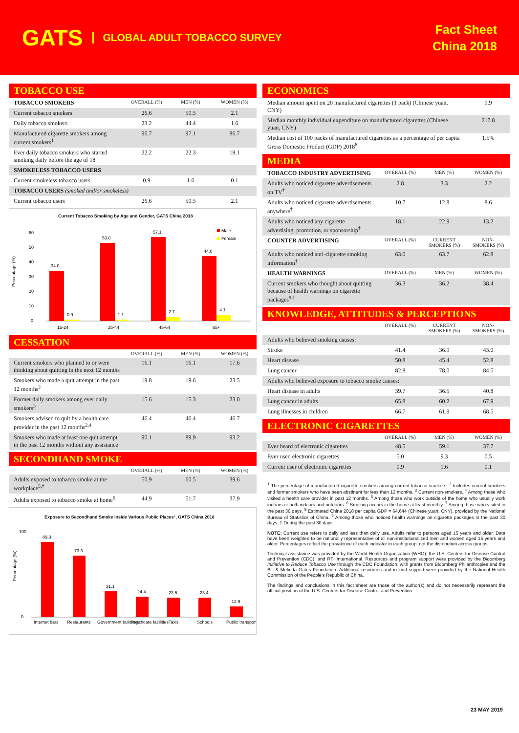GATS GLOBAL ADULT TOBACCO SURVEY
Fact Sheet
China 2018
TOBACCO USE
| TOBACCO SMOKERS | OVERALL (%) | MEN (%) | WOMEN (%) |
| Current tobacco smokers | 26.6 | 50.5 | 2.1 |
| Daily tobacco smokers | 23.2 | 44.4 | 1.6 |
| Manufactured cigarette smokers among current smokers<sup>1</sup> | 96.7 | 97.1 | 86.7 |
| Ever daily tobacco smokers who started smoking daily before the age of 18 | 22.2 | 22.3 | 18.1 |
| SMOKELESS TOBACCO USERS | | | |
| Current smokeless tobacco users | 0.9 | 1.6 | 0.1 |
| TOBACCO USERS (smoked and/or smokeless) | | | |
| Current tobacco users | 26.6 | 50.5 | 2.1 |
Current Tobacco Smoking by Age and Gender, GATS China 2018
Percentage (%)
60
50
40
30
20
10
0
34.0
0.9
53.0
1.1
57.1
2.7
44.0
4.1
15-24
25-44
45-64
65+
Male
Female
CESSATION
| | OVERALL (%) | MEN (%) | WOMEN (%) |
| Current smokers who planned to or were thinking about quitting in the next 12 months | 16.1 | 16.1 | 17.6 |
| Smokers who made a quit attempt in the past 12 months<sup>2</sup> | 19.8 | 19.6 | 23.5 |
| Former daily smokers among ever daily smokers<sup>3</sup> | 15.6 | 15.3 | 23.0 |
| Smokers advised to quit by a health care provider in the past 12 months<sup>2,4</sup> | 46.4 | 46.4 | 46.7 |
| Smokers who made at least one quit attempt in the past 12 months without any assistance | 90.1 | 89.9 | 93.2 |
SECONDHAND SMOKE
| | OVERALL (%) | MEN (%) | WOMEN (%) |
| Adults exposed to tobacco smoke at the workplace<sup>5,†</sup> | 50.9 | 60.5 | 39.6 |
| Adults exposed to tobacco smoke at home<sup>6</sup> | 44.9 | 51.7 | 37.9 |
Exposure to Secondhand Smoke Inside Various Public Places⁷, GATS China 2018
Percentage (%)
100
0
89.3
73.3
31.1
24.4
23.5
23.4
12.9
Internet bars
Restaurants
Government buildings
Healthcare facilities
Taxis
Schools
Public transport
ECONOMICS
| Median amount spent on 20 manufactured cigarettes (1 pack) (Chinese yuan, CNY) | 9.9 |
| Median monthly individual expenditure on manufactured cigarettes (Chinese yuan, CNY) | 217.8 |
| Median cost of 100 packs of manufactured cigarettes as a percentage of per capita Gross Domestic Product (GDP) 2018<sup>8</sup> | 1.5% |
MEDIA
| TOBACCO INDUSTRY ADVERTISING | OVERALL (%) | MEN (%) | WOMEN (%) |
| Adults who noticed cigarette advertisements on TV<sup>†</sup> | 2.8 | 3.3 | 2.2 |
| Adults who noticed cigarette advertisements anywhere<sup>†</sup> | 10.7 | 12.8 | 8.6 |
| Adults who noticed any cigarette advertising, promotion, or sponsorship<sup>†</sup> | 18.1 | 22.9 | 13.2 |
| COUNTER ADVERTISING | OVERALL (%) | CURRENT SMOKERS (%) | NON-SMOKERS (%) |
| Adults who noticed anti-cigarette smoking information<sup>†</sup> | 63.0 | 63.7 | 62.8 |
| HEALTH WARNINGS | OVERALL (%) | MEN (%) | WOMEN (%) |
| Current smokers who thought about quitting because of health warnings on cigarette packages<sup>9,†</sup> | 36.3 | 36.2 | 38.4 |
KNOWLEDGE, ATTITUDES & PERCEPTIONS
| | OVERALL (%) | CURRENT SMOKERS (%) | NON-SMOKERS (%) |
| Adults who believed smoking causes: | | | |
| Stroke | 41.4 | 36.9 | 43.0 |
| Heart disease | 50.8 | 45.4 | 52.8 |
| Lung cancer | 82.8 | 78.0 | 84.5 |
| Adults who believed exposure to tobacco smoke causes: | | | |
| Heart disease in adults | 39.7 | 36.5 | 40.8 |
| Lung cancer in adults | 65.8 | 60.2 | 67.9 |
| Lung illnesses in children | 66.7 | 61.9 | 68.5 |
ELECTRONIC CIGARETTES
| | OVERALL (%) | MEN (%) | WOMEN (%) |
| Ever heard of electronic cigarettes | 48.5 | 59.1 | 37.7 |
| Ever used electronic cigarettes | 5.0 | 9.3 | 0.5 |
| Current user of electronic cigarettes | 0.9 | 1.6 | 0.1 |
<sup>1</sup> The percentage of manufactured cigarette smokers among current tobacco smokers. <sup>2</sup> Includes current smokers and former smokers who have been abstinent for less than 12 months. <sup>3</sup> Current non-smokers. <sup>4</sup> Among those who visited a health care provider in past 12 months. <sup>5</sup> Among those who work outside of the home who usually work indoors or both indoors and outdoors. <sup>6</sup> Smoking occurs in the home at least monthly. <sup>7</sup> Among those who visited in the past 30 days. <sup>8</sup> Estimated China 2018 per capita GDP = 64,644 (Chinese yuan, CNY), provided by the National Bureau of Statistics of China. <sup>9</sup> Among those who noticed health warnings on cigarette packages in the past 30 days. † During the past 30 days.
NOTE: Current use refers to daily and less than daily use. Adults refer to persons aged 15 years and older. Data have been weighted to be nationally representative of all non-institutionalized men and women aged 15 years and older. Percentages reflect the prevalence of each indicator in each group, not the distribution across groups.
Technical assistance was provided by the World Health Organization (WHO), the U.S. Centers for Disease Control and Prevention (CDC), and RTI International. Resources and program support were provided by the Bloomberg Initiative to Reduce Tobacco Use through the CDC Foundation, with grants from Bloomberg Philanthropies and the Bill & Melinda Gates Foundation. Additional resources and in-kind support were provided by the National Health Commission of the People's Republic of China.
The findings and conclusions in this fact sheet are those of the author(s) and do not necessarily represent the official position of the U.S. Centers for Disease Control and Prevention.
23 MAY 2019